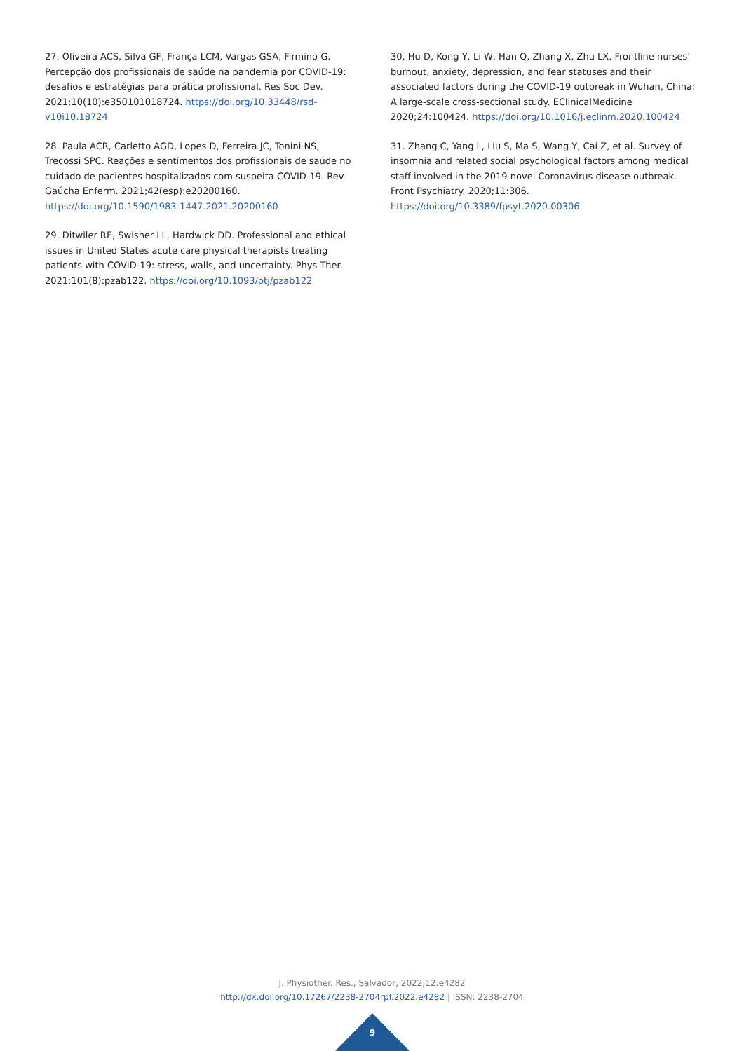27. Oliveira ACS, Silva GF, França LCM, Vargas GSA, Firmino G. Percepção dos profissionais de saúde na pandemia por COVID-19: desafios e estratégias para prática profissional. Res Soc Dev. 2021;10(10):e350101018724. https://doi.org/10.33448/rsd-v10i10.18724
28. Paula ACR, Carletto AGD, Lopes D, Ferreira JC, Tonini NS, Trecossi SPC. Reações e sentimentos dos profissionais de saúde no cuidado de pacientes hospitalizados com suspeita COVID-19. Rev Gaúcha Enferm. 2021;42(esp):e20200160. https://doi.org/10.1590/1983-1447.2021.20200160
29. Ditwiler RE, Swisher LL, Hardwick DD. Professional and ethical issues in United States acute care physical therapists treating patients with COVID-19: stress, walls, and uncertainty. Phys Ther. 2021;101(8):pzab122. https://doi.org/10.1093/ptj/pzab122
30. Hu D, Kong Y, Li W, Han Q, Zhang X, Zhu LX. Frontline nurses’ burnout, anxiety, depression, and fear statuses and their associated factors during the COVID-19 outbreak in Wuhan, China: A large-scale cross-sectional study. EClinicalMedicine 2020;24:100424. https://doi.org/10.1016/j.eclinm.2020.100424
31. Zhang C, Yang L, Liu S, Ma S, Wang Y, Cai Z, et al. Survey of insomnia and related social psychological factors among medical staff involved in the 2019 novel Coronavirus disease outbreak. Front Psychiatry. 2020;11:306. https://doi.org/10.3389/fpsyt.2020.00306
J. Physiother. Res., Salvador, 2022;12:e4282
http://dx.doi.org/10.17267/2238-2704rpf.2022.e4282 | ISSN: 2238-2704
9